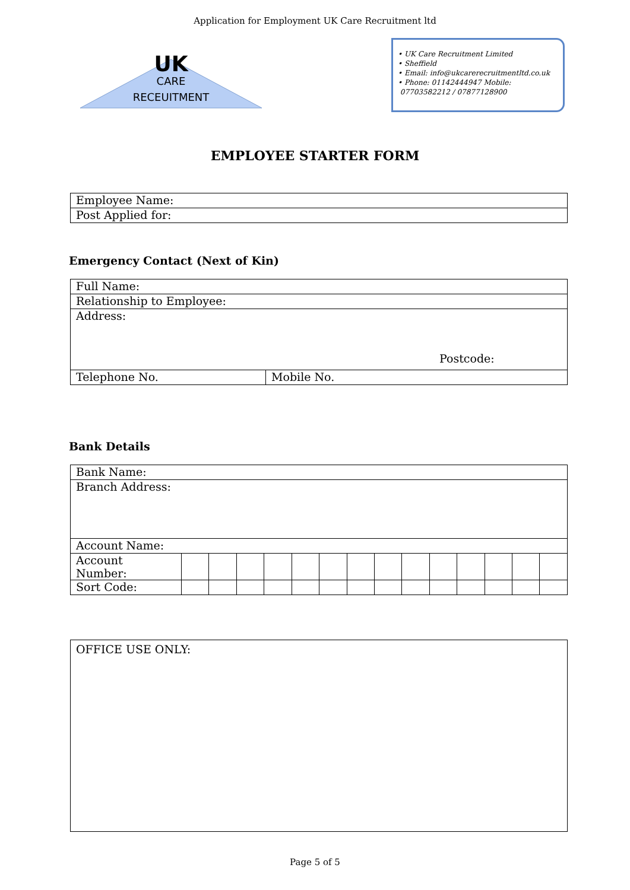Application for Employment UK Care Recruitment ltd
UK
CARE
RECEUITMENT
• UK Care Recruitment Limited
• Sheffield
• Email: info@ukcarerecruitmentltd.co.uk
• Phone: 01142444947 Mobile:
07703582212 / 07877128900
EMPLOYEE STARTER FORM
| Employee Name: |
| Post Applied for: |
Emergency Contact (Next of Kin)
| Full Name: | |
| Relationship to Employee: | |
| Address: Postcode: | |
| Telephone No. | Mobile No. |
Bank Details
| Bank Name: | | | | | | | | | | | | | | |
| Branch Address: | | | | | | | | | | | | | | |
| Account Name: | | | | | | | | | | | | | | |
| Account Number: | | | | | | | | | | | | | | |
| Sort Code: | | | | | | | | | | | | | | |
| OFFICE USE ONLY: |
Page 5 of 5